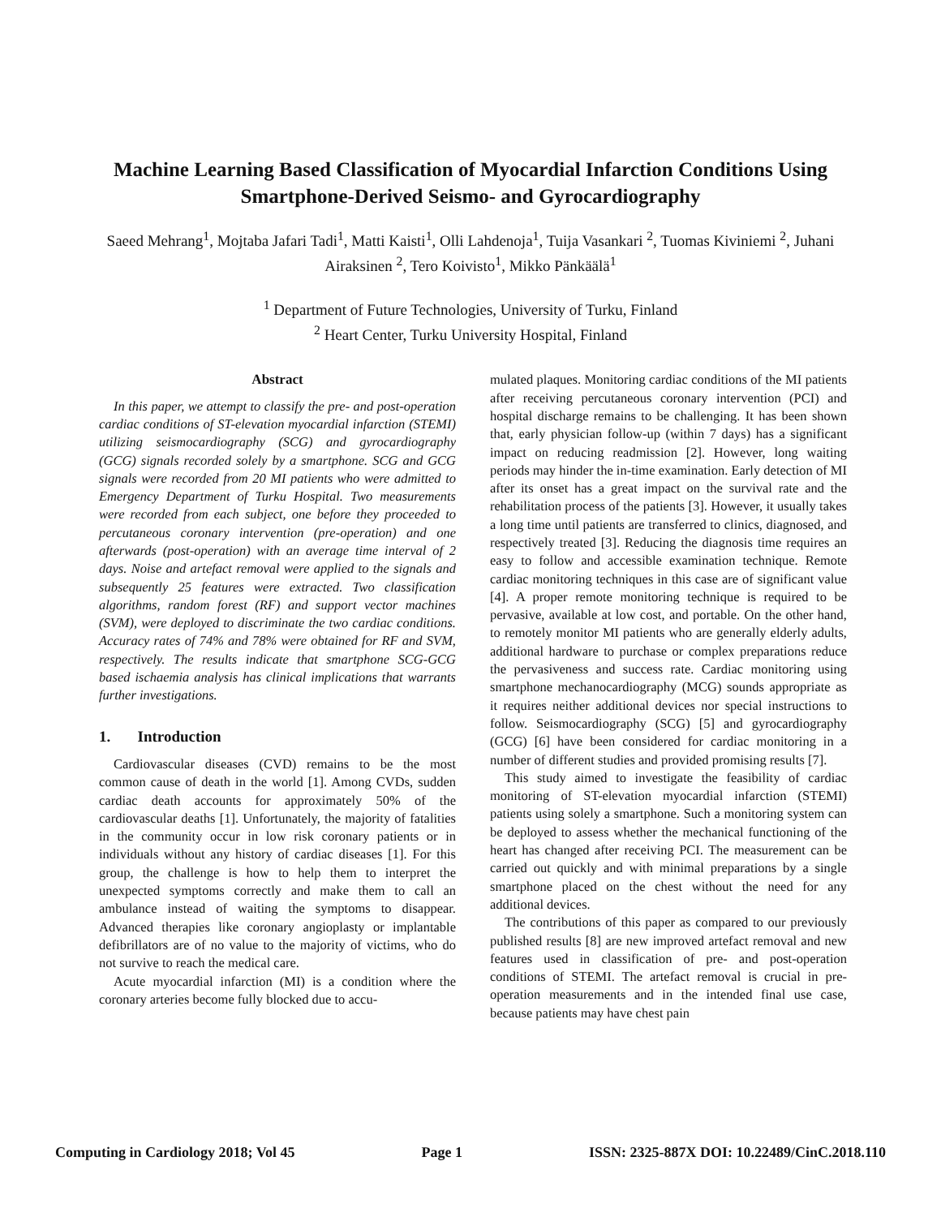Machine Learning Based Classification of Myocardial Infarction Conditions Using Smartphone-Derived Seismo- and Gyrocardiography
Saeed Mehrang<sup>1</sup>, Mojtaba Jafari Tadi<sup>1</sup>, Matti Kaisti<sup>1</sup>, Olli Lahdenoja<sup>1</sup>, Tuija Vasankari <sup>2</sup>, Tuomas Kiviniemi <sup>2</sup>, Juhani Airaksinen <sup>2</sup>, Tero Koivisto<sup>1</sup>, Mikko Pänkäälä<sup>1</sup>
<sup>1</sup> Department of Future Technologies, University of Turku, Finland
<sup>2</sup> Heart Center, Turku University Hospital, Finland
Abstract
In this paper, we attempt to classify the pre- and post-operation cardiac conditions of ST-elevation myocardial infarction (STEMI) utilizing seismocardiography (SCG) and gyrocardiography (GCG) signals recorded solely by a smartphone. SCG and GCG signals were recorded from 20 MI patients who were admitted to Emergency Department of Turku Hospital. Two measurements were recorded from each subject, one before they proceeded to percutaneous coronary intervention (pre-operation) and one afterwards (post-operation) with an average time interval of 2 days. Noise and artefact removal were applied to the signals and subsequently 25 features were extracted. Two classification algorithms, random forest (RF) and support vector machines (SVM), were deployed to discriminate the two cardiac conditions. Accuracy rates of 74% and 78% were obtained for RF and SVM, respectively. The results indicate that smartphone SCG-GCG based ischaemia analysis has clinical implications that warrants further investigations.
1. Introduction
Cardiovascular diseases (CVD) remains to be the most common cause of death in the world [1]. Among CVDs, sudden cardiac death accounts for approximately 50% of the cardiovascular deaths [1]. Unfortunately, the majority of fatalities in the community occur in low risk coronary patients or in individuals without any history of cardiac diseases [1]. For this group, the challenge is how to help them to interpret the unexpected symptoms correctly and make them to call an ambulance instead of waiting the symptoms to disappear. Advanced therapies like coronary angioplasty or implantable defibrillators are of no value to the majority of victims, who do not survive to reach the medical care.
Acute myocardial infarction (MI) is a condition where the coronary arteries become fully blocked due to accu-
mulated plaques. Monitoring cardiac conditions of the MI patients after receiving percutaneous coronary intervention (PCI) and hospital discharge remains to be challenging. It has been shown that, early physician follow-up (within 7 days) has a significant impact on reducing readmission [2]. However, long waiting periods may hinder the in-time examination. Early detection of MI after its onset has a great impact on the survival rate and the rehabilitation process of the patients [3]. However, it usually takes a long time until patients are transferred to clinics, diagnosed, and respectively treated [3]. Reducing the diagnosis time requires an easy to follow and accessible examination technique. Remote cardiac monitoring techniques in this case are of significant value [4]. A proper remote monitoring technique is required to be pervasive, available at low cost, and portable. On the other hand, to remotely monitor MI patients who are generally elderly adults, additional hardware to purchase or complex preparations reduce the pervasiveness and success rate. Cardiac monitoring using smartphone mechanocardiography (MCG) sounds appropriate as it requires neither additional devices nor special instructions to follow. Seismocardiography (SCG) [5] and gyrocardiography (GCG) [6] have been considered for cardiac monitoring in a number of different studies and provided promising results [7].
This study aimed to investigate the feasibility of cardiac monitoring of ST-elevation myocardial infarction (STEMI) patients using solely a smartphone. Such a monitoring system can be deployed to assess whether the mechanical functioning of the heart has changed after receiving PCI. The measurement can be carried out quickly and with minimal preparations by a single smartphone placed on the chest without the need for any additional devices.
The contributions of this paper as compared to our previously published results [8] are new improved artefact removal and new features used in classification of pre- and post-operation conditions of STEMI. The artefact removal is crucial in pre-operation measurements and in the intended final use case, because patients may have chest pain
Computing in Cardiology 2018; Vol 45 Page 1 ISSN: 2325-887X DOI: 10.22489/CinC.2018.110